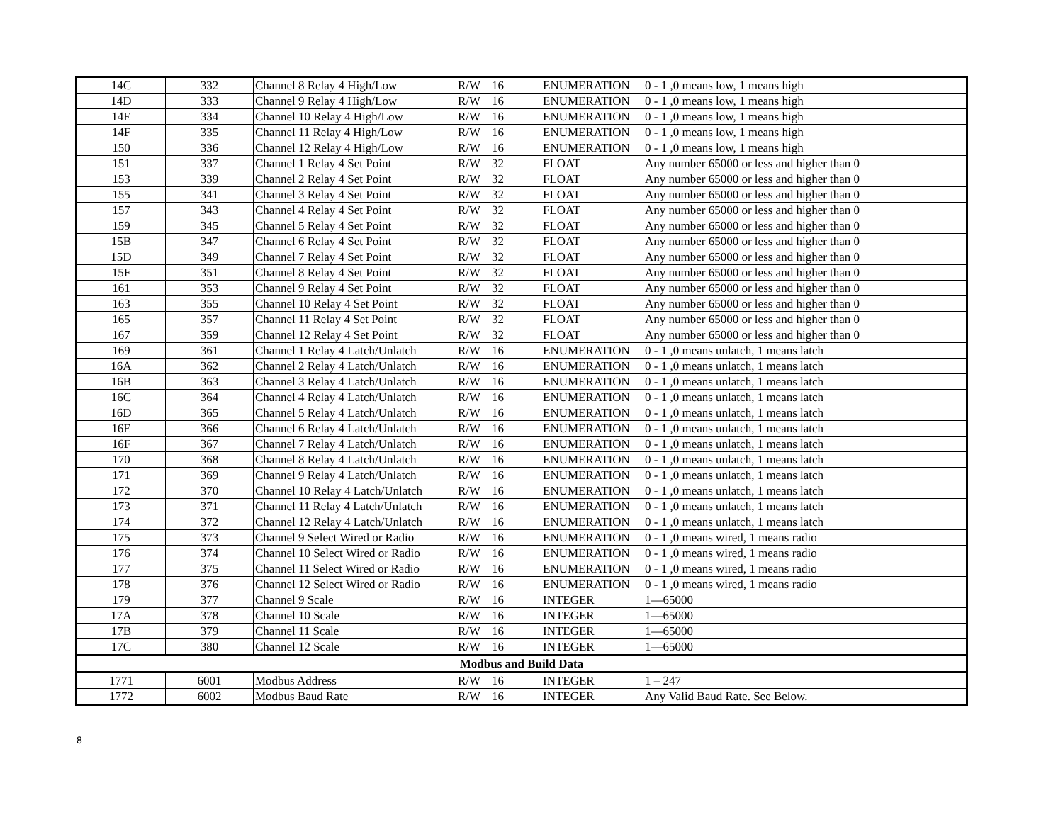| 14C | 332 | Channel 8 Relay 4 High/Low | R/W | 16 | ENUMERATION | 0 - 1 ,0 means low, 1 means high |
| 14D | 333 | Channel 9 Relay 4 High/Low | R/W | 16 | ENUMERATION | 0 - 1 ,0 means low, 1 means high |
| 14E | 334 | Channel 10 Relay 4 High/Low | R/W | 16 | ENUMERATION | 0 - 1 ,0 means low, 1 means high |
| 14F | 335 | Channel 11 Relay 4 High/Low | R/W | 16 | ENUMERATION | 0 - 1 ,0 means low, 1 means high |
| 150 | 336 | Channel 12 Relay 4 High/Low | R/W | 16 | ENUMERATION | 0 - 1 ,0 means low, 1 means high |
| 151 | 337 | Channel 1 Relay 4 Set Point | R/W | 32 | FLOAT | Any number 65000 or less and higher than 0 |
| 153 | 339 | Channel 2 Relay 4 Set Point | R/W | 32 | FLOAT | Any number 65000 or less and higher than 0 |
| 155 | 341 | Channel 3 Relay 4 Set Point | R/W | 32 | FLOAT | Any number 65000 or less and higher than 0 |
| 157 | 343 | Channel 4 Relay 4 Set Point | R/W | 32 | FLOAT | Any number 65000 or less and higher than 0 |
| 159 | 345 | Channel 5 Relay 4 Set Point | R/W | 32 | FLOAT | Any number 65000 or less and higher than 0 |
| 15B | 347 | Channel 6 Relay 4 Set Point | R/W | 32 | FLOAT | Any number 65000 or less and higher than 0 |
| 15D | 349 | Channel 7 Relay 4 Set Point | R/W | 32 | FLOAT | Any number 65000 or less and higher than 0 |
| 15F | 351 | Channel 8 Relay 4 Set Point | R/W | 32 | FLOAT | Any number 65000 or less and higher than 0 |
| 161 | 353 | Channel 9 Relay 4 Set Point | R/W | 32 | FLOAT | Any number 65000 or less and higher than 0 |
| 163 | 355 | Channel 10 Relay 4 Set Point | R/W | 32 | FLOAT | Any number 65000 or less and higher than 0 |
| 165 | 357 | Channel 11 Relay 4 Set Point | R/W | 32 | FLOAT | Any number 65000 or less and higher than 0 |
| 167 | 359 | Channel 12 Relay 4 Set Point | R/W | 32 | FLOAT | Any number 65000 or less and higher than 0 |
| 169 | 361 | Channel 1 Relay 4 Latch/Unlatch | R/W | 16 | ENUMERATION | 0 - 1 ,0 means unlatch, 1 means latch |
| 16A | 362 | Channel 2 Relay 4 Latch/Unlatch | R/W | 16 | ENUMERATION | 0 - 1 ,0 means unlatch, 1 means latch |
| 16B | 363 | Channel 3 Relay 4 Latch/Unlatch | R/W | 16 | ENUMERATION | 0 - 1 ,0 means unlatch, 1 means latch |
| 16C | 364 | Channel 4 Relay 4 Latch/Unlatch | R/W | 16 | ENUMERATION | 0 - 1 ,0 means unlatch, 1 means latch |
| 16D | 365 | Channel 5 Relay 4 Latch/Unlatch | R/W | 16 | ENUMERATION | 0 - 1 ,0 means unlatch, 1 means latch |
| 16E | 366 | Channel 6 Relay 4 Latch/Unlatch | R/W | 16 | ENUMERATION | 0 - 1 ,0 means unlatch, 1 means latch |
| 16F | 367 | Channel 7 Relay 4 Latch/Unlatch | R/W | 16 | ENUMERATION | 0 - 1 ,0 means unlatch, 1 means latch |
| 170 | 368 | Channel 8 Relay 4 Latch/Unlatch | R/W | 16 | ENUMERATION | 0 - 1 ,0 means unlatch, 1 means latch |
| 171 | 369 | Channel 9 Relay 4 Latch/Unlatch | R/W | 16 | ENUMERATION | 0 - 1 ,0 means unlatch, 1 means latch |
| 172 | 370 | Channel 10 Relay 4 Latch/Unlatch | R/W | 16 | ENUMERATION | 0 - 1 ,0 means unlatch, 1 means latch |
| 173 | 371 | Channel 11 Relay 4 Latch/Unlatch | R/W | 16 | ENUMERATION | 0 - 1 ,0 means unlatch, 1 means latch |
| 174 | 372 | Channel 12 Relay 4 Latch/Unlatch | R/W | 16 | ENUMERATION | 0 - 1 ,0 means unlatch, 1 means latch |
| 175 | 373 | Channel 9 Select Wired or Radio | R/W | 16 | ENUMERATION | 0 - 1 ,0 means wired, 1 means radio |
| 176 | 374 | Channel 10 Select Wired or Radio | R/W | 16 | ENUMERATION | 0 - 1 ,0 means wired, 1 means radio |
| 177 | 375 | Channel 11 Select Wired or Radio | R/W | 16 | ENUMERATION | 0 - 1 ,0 means wired, 1 means radio |
| 178 | 376 | Channel 12 Select Wired or Radio | R/W | 16 | ENUMERATION | 0 - 1 ,0 means wired, 1 means radio |
| 179 | 377 | Channel 9 Scale | R/W | 16 | INTEGER | 1—65000 |
| 17A | 378 | Channel 10 Scale | R/W | 16 | INTEGER | 1—65000 |
| 17B | 379 | Channel 11 Scale | R/W | 16 | INTEGER | 1—65000 |
| 17C | 380 | Channel 12 Scale | R/W | 16 | INTEGER | 1—65000 |
| Modbus and Build Data | | | | | | |
| 1771 | 6001 | Modbus Address | R/W | 16 | INTEGER | 1 – 247 |
| 1772 | 6002 | Modbus Baud Rate | R/W | 16 | INTEGER | Any Valid Baud Rate. See Below. |
8